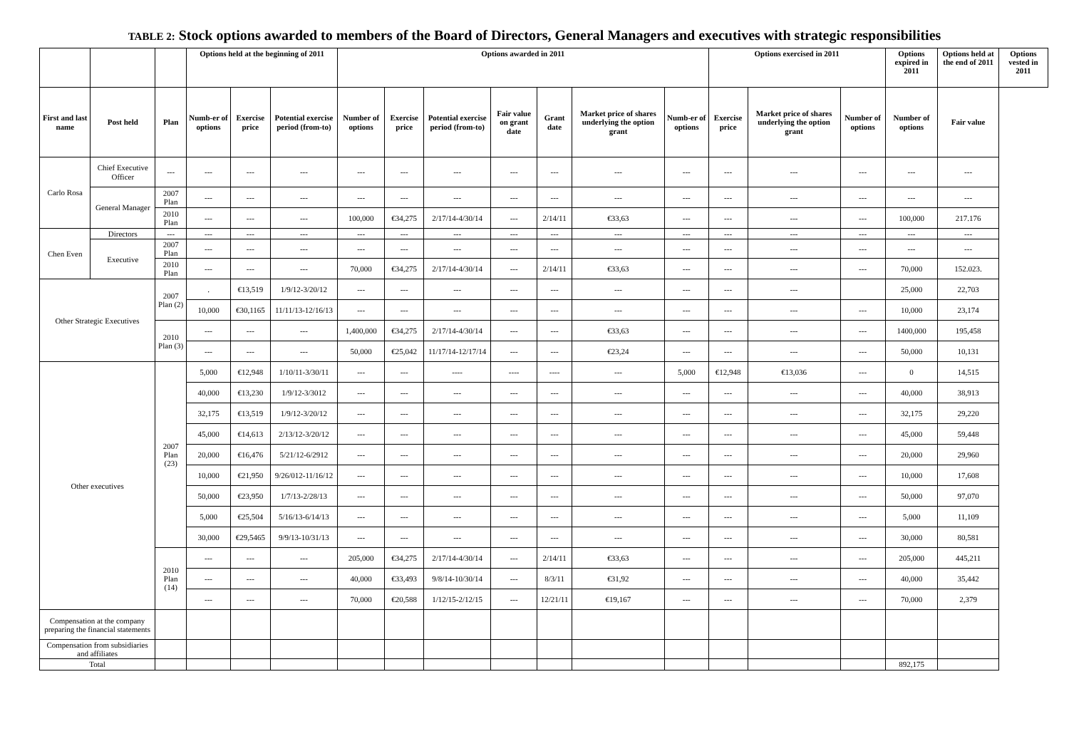TABLE 2: Stock options awarded to members of the Board of Directors, General Managers and executives with strategic responsibilities
| | | | Options held at the beginning of 2011 | | | Options awarded in 2011 | | | | | | | Options exercised in 2011 | | | Options expired in 2011 | Options held at the end of 2011 | Options vested in 2011 |
| --- | --- | --- | --- | --- | --- | --- | --- | --- | --- | --- | --- | --- | --- | --- | --- | --- | --- | --- |
| First and last name | Post held | Plan | Numb-er of options | Exercise price | Potential exercise period (from-to) | Number of options | Exercise price | Potential exercise period (from-to) | Fair value on grant date | Grant date | Market price of shares underlying the option grant | Numb-er of options | Exercise price | Market price of shares underlying the option grant | Number of options | Number of options | Fair value | |
| Carlo Rosa | Chief Executive Officer | --- | --- | --- | --- | --- | --- | --- | --- | --- | --- | --- | --- | --- | --- | --- | --- | |
| | General Manager | 2007 Plan | --- | --- | --- | --- | --- | --- | --- | --- | --- | --- | --- | --- | --- | --- | --- | |
| | | 2010 Plan | --- | --- | --- | 100,000 | €34,275 | 2/17/14-4/30/14 | --- | 2/14/11 | €33,63 | --- | --- | --- | --- | 100,000 | 217.176 | |
| Chen Even | Directors | --- | --- | --- | --- | --- | --- | --- | --- | --- | --- | --- | --- | --- | --- | --- | --- | |
| | Executive | 2007 Plan | --- | --- | --- | --- | --- | --- | --- | --- | --- | --- | --- | --- | --- | --- | --- | |
| | | 2010 Plan | --- | --- | --- | 70,000 | €34,275 | 2/17/14-4/30/14 | --- | 2/14/11 | €33,63 | --- | --- | --- | --- | 70,000 | 152.023. | |
| Other Strategic Executives | | 2007 Plan (2) | . | €13,519 | 1/9/12-3/20/12 | --- | --- | --- | --- | --- | --- | --- | --- | --- | | 25,000 | 22,703 | |
| | | | 10,000 | €30,1165 | 11/11/13-12/16/13 | --- | --- | --- | --- | --- | --- | --- | --- | --- | --- | 10,000 | 23,174 | |
| | | 2010 Plan (3) | --- | --- | --- | 1,400,000 | €34,275 | 2/17/14-4/30/14 | --- | --- | €33,63 | --- | --- | --- | --- | 1400,000 | 195,458 | |
| | | | --- | --- | --- | 50,000 | €25,042 | 11/17/14-12/17/14 | --- | --- | €23,24 | --- | --- | --- | --- | 50,000 | 10,131 | |
| Other executives | | 2007 Plan (23) | 5,000 | €12,948 | 1/10/11-3/30/11 | --- | --- | ---- | ---- | ---- | --- | 5,000 | €12,948 | €13,036 | --- | 0 | 14,515 | |
| | | | 40,000 | €13,230 | 1/9/12-3/3012 | --- | --- | --- | --- | --- | --- | --- | --- | --- | --- | 40,000 | 38,913 | |
| | | | 32,175 | €13,519 | 1/9/12-3/20/12 | --- | --- | --- | --- | --- | --- | --- | --- | --- | --- | 32,175 | 29,220 | |
| | | | 45,000 | €14,613 | 2/13/12-3/20/12 | --- | --- | --- | --- | --- | --- | --- | --- | --- | --- | 45,000 | 59,448 | |
| | | | 20,000 | €16,476 | 5/21/12-6/2912 | --- | --- | --- | --- | --- | --- | --- | --- | --- | --- | 20,000 | 29,960 | |
| | | | 10,000 | €21,950 | 9/26/012-11/16/12 | --- | --- | --- | --- | --- | --- | --- | --- | --- | --- | 10,000 | 17,608 | |
| | | | 50,000 | €23,950 | 1/7/13-2/28/13 | --- | --- | --- | --- | --- | --- | --- | --- | --- | --- | 50,000 | 97,070 | |
| | | | 5,000 | €25,504 | 5/16/13-6/14/13 | --- | --- | --- | --- | --- | --- | --- | --- | --- | --- | 5,000 | 11,109 | |
| | | | 30,000 | €29,5465 | 9/9/13-10/31/13 | --- | --- | --- | --- | --- | --- | --- | --- | --- | --- | 30,000 | 80,581 | |
| | | 2010 Plan (14) | --- | --- | --- | 205,000 | €34,275 | 2/17/14-4/30/14 | --- | 2/14/11 | €33,63 | --- | --- | --- | --- | 205,000 | 445,211 | |
| | | | --- | --- | --- | 40,000 | €33,493 | 9/8/14-10/30/14 | --- | 8/3/11 | €31,92 | --- | --- | --- | --- | 40,000 | 35,442 | |
| | | | --- | --- | --- | 70,000 | €20,588 | 1/12/15-2/12/15 | --- | 12/21/11 | €19,167 | --- | --- | --- | --- | 70,000 | 2,379 | |
| Compensation at the company preparing the financial statements | | | | | | | | | | | | | | | | | | |
| Compensation from subsidiaries and affiliates | | | | | | | | | | | | | | | | | | |
| Total | | | | | | | | | | | | | | | | 892,175 | | |